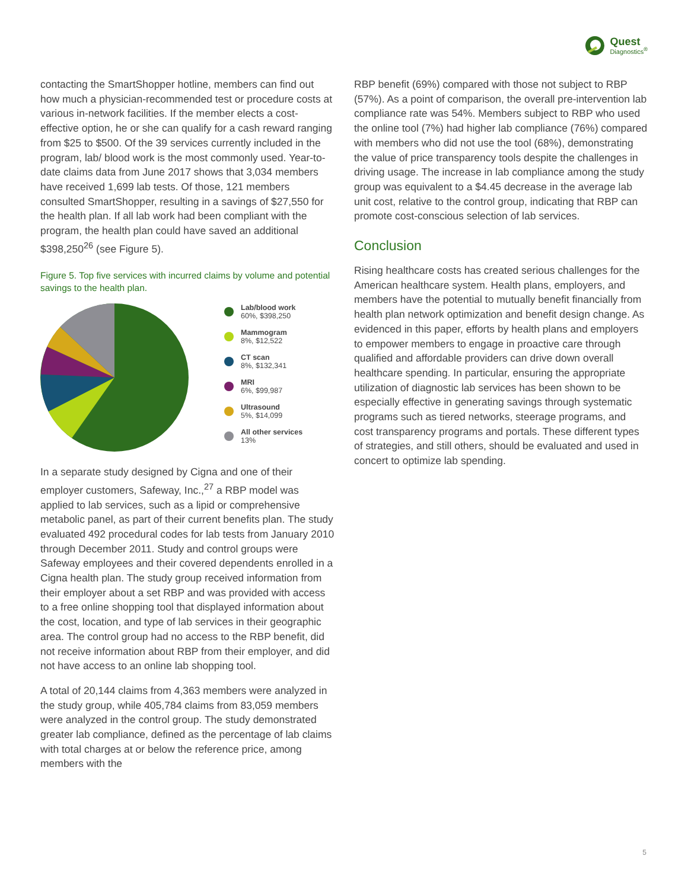Quest
Diagnostics<sup>®</sup>
contacting the SmartShopper hotline, members can find out how much a physician-recommended test or procedure costs at various in-network facilities. If the member elects a cost-effective option, he or she can qualify for a cash reward ranging from $25 to $500. Of the 39 services currently included in the program, lab/ blood work is the most commonly used. Year-to-date claims data from June 2017 shows that 3,034 members have received 1,699 lab tests. Of those, 121 members consulted SmartShopper, resulting in a savings of $27,550 for the health plan. If all lab work had been compliant with the program, the health plan could have saved an additional $398,250<sup>26</sup> (see Figure 5).
Figure 5. Top five services with incurred claims by volume and potential savings to the health plan.
Lab/blood work
60%, $398,250
Mammogram
8%, $12,522
CT scan
8%, $132,341
MRI
6%, $99,987
Ultrasound
5%, $14,099
All other services
13%
In a separate study designed by Cigna and one of their employer customers, Safeway, Inc.,<sup>27</sup> a RBP model was applied to lab services, such as a lipid or comprehensive metabolic panel, as part of their current benefits plan. The study evaluated 492 procedural codes for lab tests from January 2010 through December 2011. Study and control groups were Safeway employees and their covered dependents enrolled in a Cigna health plan. The study group received information from their employer about a set RBP and was provided with access to a free online shopping tool that displayed information about the cost, location, and type of lab services in their geographic area. The control group had no access to the RBP benefit, did not receive information about RBP from their employer, and did not have access to an online lab shopping tool.
A total of 20,144 claims from 4,363 members were analyzed in the study group, while 405,784 claims from 83,059 members were analyzed in the control group. The study demonstrated greater lab compliance, defined as the percentage of lab claims with total charges at or below the reference price, among members with the
RBP benefit (69%) compared with those not subject to RBP (57%). As a point of comparison, the overall pre-intervention lab compliance rate was 54%. Members subject to RBP who used the online tool (7%) had higher lab compliance (76%) compared with members who did not use the tool (68%), demonstrating the value of price transparency tools despite the challenges in driving usage. The increase in lab compliance among the study group was equivalent to a $4.45 decrease in the average lab unit cost, relative to the control group, indicating that RBP can promote cost-conscious selection of lab services.
Conclusion
Rising healthcare costs has created serious challenges for the American healthcare system. Health plans, employers, and members have the potential to mutually benefit financially from health plan network optimization and benefit design change. As evidenced in this paper, efforts by health plans and employers to empower members to engage in proactive care through qualified and affordable providers can drive down overall healthcare spending. In particular, ensuring the appropriate utilization of diagnostic lab services has been shown to be especially effective in generating savings through systematic programs such as tiered networks, steerage programs, and cost transparency programs and portals. These different types of strategies, and still others, should be evaluated and used in concert to optimize lab spending.
5